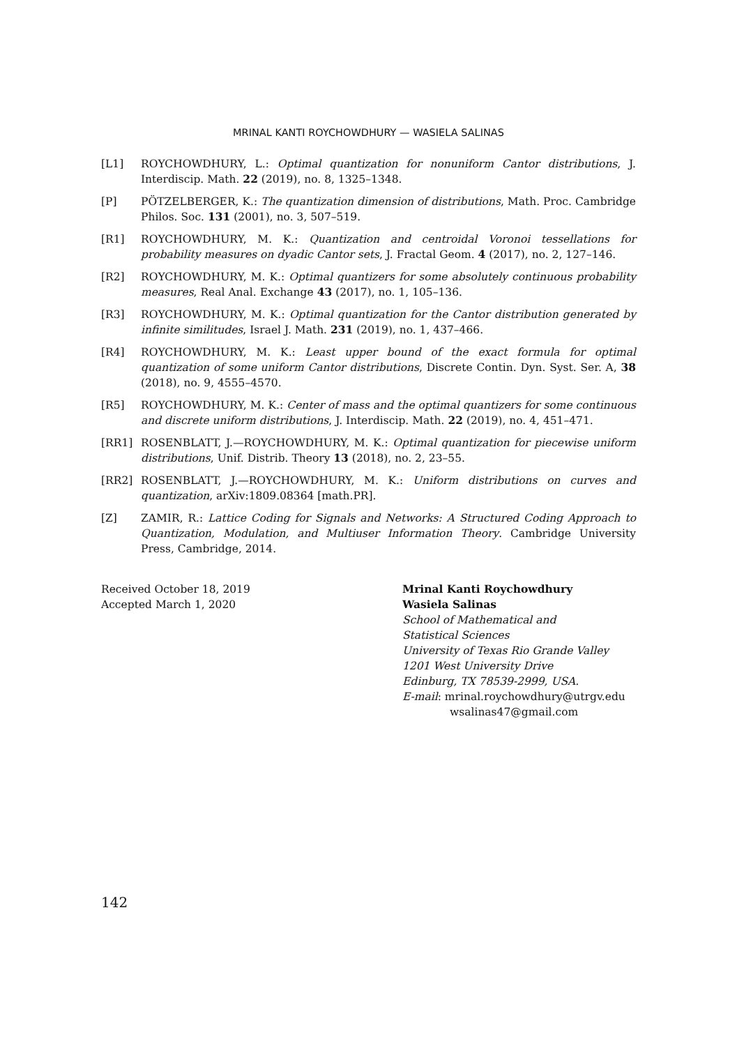MRINAL KANTI ROYCHOWDHURY — WASIELA SALINAS
[L1] ROYCHOWDHURY, L.: Optimal quantization for nonuniform Cantor distributions, J. Interdiscip. Math. 22 (2019), no. 8, 1325–1348.
[P] PÖTZELBERGER, K.: The quantization dimension of distributions, Math. Proc. Cambridge Philos. Soc. 131 (2001), no. 3, 507–519.
[R1] ROYCHOWDHURY, M. K.: Quantization and centroidal Voronoi tessellations for probability measures on dyadic Cantor sets, J. Fractal Geom. 4 (2017), no. 2, 127–146.
[R2] ROYCHOWDHURY, M. K.: Optimal quantizers for some absolutely continuous probability measures, Real Anal. Exchange 43 (2017), no. 1, 105–136.
[R3] ROYCHOWDHURY, M. K.: Optimal quantization for the Cantor distribution generated by infinite similitudes, Israel J. Math. 231 (2019), no. 1, 437–466.
[R4] ROYCHOWDHURY, M. K.: Least upper bound of the exact formula for optimal quantization of some uniform Cantor distributions, Discrete Contin. Dyn. Syst. Ser. A, 38 (2018), no. 9, 4555–4570.
[R5] ROYCHOWDHURY, M. K.: Center of mass and the optimal quantizers for some continuous and discrete uniform distributions, J. Interdiscip. Math. 22 (2019), no. 4, 451–471.
[RR1] ROSENBLATT, J.—ROYCHOWDHURY, M. K.: Optimal quantization for piecewise uniform distributions, Unif. Distrib. Theory 13 (2018), no. 2, 23–55.
[RR2] ROSENBLATT, J.—ROYCHOWDHURY, M. K.: Uniform distributions on curves and quantization, arXiv:1809.08364 [math.PR].
[Z] ZAMIR, R.: Lattice Coding for Signals and Networks: A Structured Coding Approach to Quantization, Modulation, and Multiuser Information Theory. Cambridge University Press, Cambridge, 2014.
Received October 18, 2019
Accepted March 1, 2020
Mrinal Kanti Roychowdhury
Wasiela Salinas
School of Mathematical and
Statistical Sciences
University of Texas Rio Grande Valley
1201 West University Drive
Edinburg, TX 78539-2999, USA.
E-mail: mrinal.roychowdhury@utrgv.edu
wsalinas47@gmail.com
142